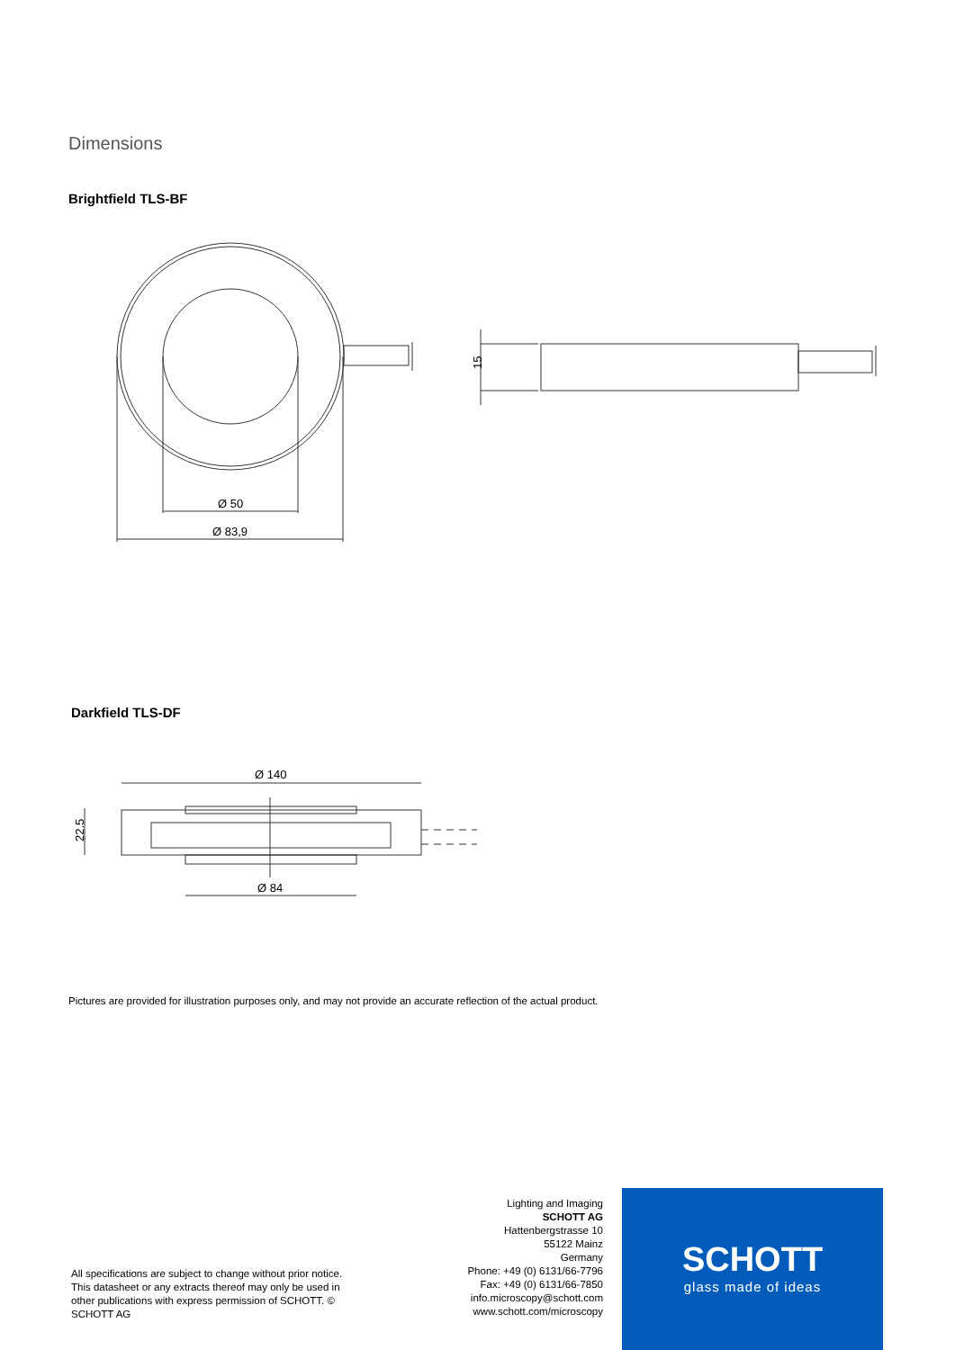Dimensions
Brightfield TLS-BF
Ø 50
Ø 83,9
15
Darkfield TLS-DF
Ø 140
Ø 84
22.5
Pictures are provided for illustration purposes only, and may not provide an accurate reflection of the actual product.
All specifications are subject to change without prior notice. This datasheet or any extracts thereof may only be used in other publications with express permission of SCHOTT. © SCHOTT AG
Lighting and Imaging
SCHOTT AG
Hattenbergstrasse 10
55122 Mainz
Germany
Phone: +49 (0) 6131/66-7796
Fax: +49 (0) 6131/66-7850
info.microscopy@schott.com
www.schott.com/microscopy
SCHOTT
glass made of ideas